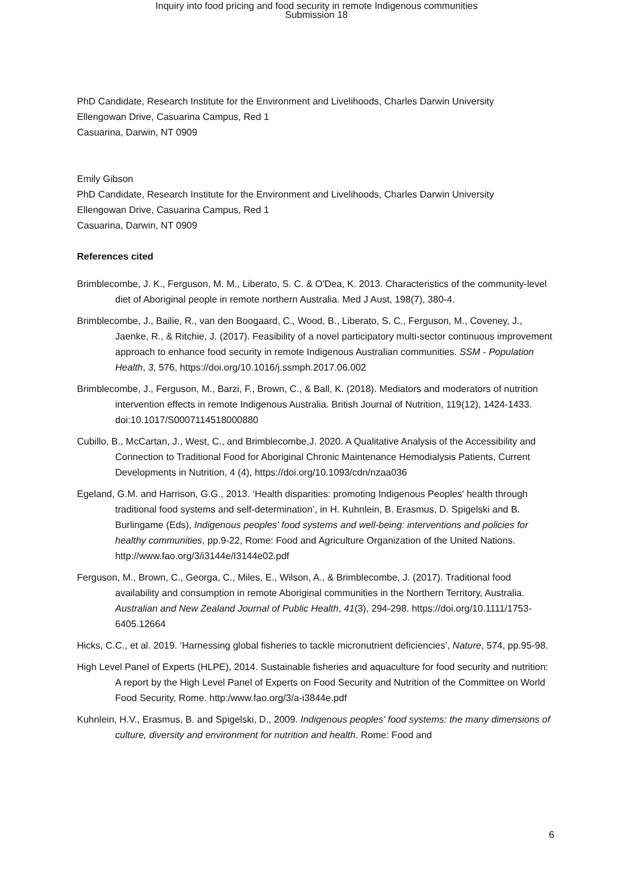Inquiry into food pricing and food security in remote Indigenous communities
Submission 18
PhD Candidate, Research Institute for the Environment and Livelihoods, Charles Darwin University
Ellengowan Drive, Casuarina Campus, Red 1
Casuarina, Darwin, NT 0909
Emily Gibson
PhD Candidate, Research Institute for the Environment and Livelihoods, Charles Darwin University
Ellengowan Drive, Casuarina Campus, Red 1
Casuarina, Darwin, NT 0909
References cited
Brimblecombe, J. K., Ferguson, M. M., Liberato, S. C. & O'Dea, K. 2013. Characteristics of the community-level diet of Aboriginal people in remote northern Australia. Med J Aust, 198(7), 380-4.
Brimblecombe, J., Bailie, R., van den Boogaard, C., Wood, B., Liberato, S. C., Ferguson, M., Coveney, J., Jaenke, R., & Ritchie, J. (2017). Feasibility of a novel participatory multi-sector continuous improvement approach to enhance food security in remote Indigenous Australian communities. SSM - Population Health, 3, 576, https://doi.org/10.1016/j.ssmph.2017.06.002
Brimblecombe, J., Ferguson, M., Barzi, F., Brown, C., & Ball, K. (2018). Mediators and moderators of nutrition intervention effects in remote Indigenous Australia. British Journal of Nutrition, 119(12), 1424-1433. doi:10.1017/S0007114518000880
Cubillo, B., McCartan, J., West, C., and Brimblecombe,J. 2020. A Qualitative Analysis of the Accessibility and Connection to Traditional Food for Aboriginal Chronic Maintenance Hemodialysis Patients, Current Developments in Nutrition, 4 (4), https://doi.org/10.1093/cdn/nzaa036
Egeland, G.M. and Harrison, G.G., 2013. ‘Health disparities: promoting Indigenous Peoples' health through traditional food systems and self-determination’, in H. Kuhnlein, B. Erasmus, D. Spigelski and B. Burlingame (Eds), Indigenous peoples' food systems and well-being: interventions and policies for healthy communities, pp.9-22, Rome: Food and Agriculture Organization of the United Nations. http://www.fao.org/3/i3144e/I3144e02.pdf
Ferguson, M., Brown, C., Georga, C., Miles, E., Wilson, A., & Brimblecombe, J. (2017). Traditional food availability and consumption in remote Aboriginal communities in the Northern Territory, Australia. Australian and New Zealand Journal of Public Health, 41(3), 294-298. https://doi.org/10.1111/1753-6405.12664
Hicks, C.C., et al. 2019. ‘Harnessing global fisheries to tackle micronutrient deficiencies’, Nature, 574, pp.95-98.
High Level Panel of Experts (HLPE), 2014. Sustainable fisheries and aquaculture for food security and nutrition: A report by the High Level Panel of Experts on Food Security and Nutrition of the Committee on World Food Security, Rome. http:/www.fao.org/3/a-i3844e.pdf
Kuhnlein, H.V., Erasmus, B. and Spigelski, D., 2009. Indigenous peoples' food systems: the many dimensions of culture, diversity and environment for nutrition and health. Rome: Food and
6